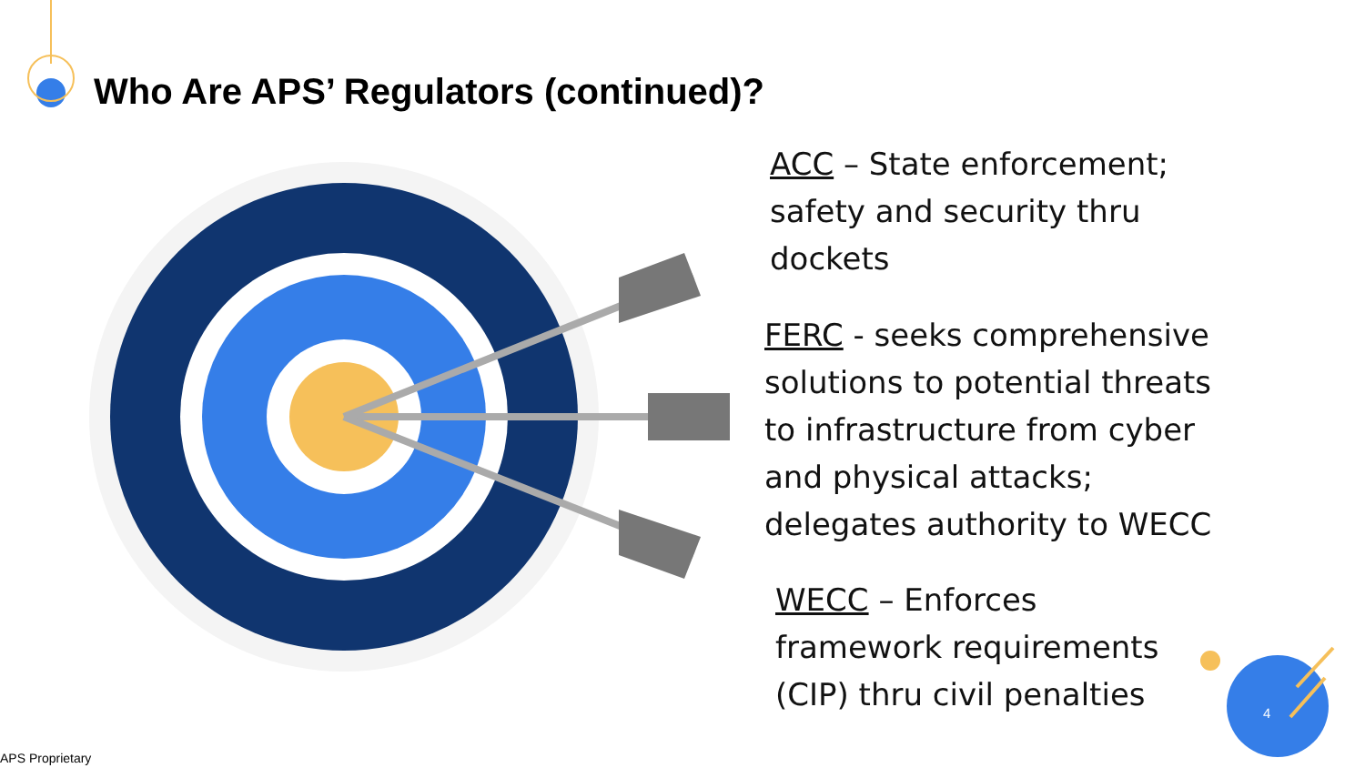Who Are APS’ Regulators (continued)?
ACC – State enforcement;
safety and security thru
dockets
FERC - seeks comprehensive
solutions to potential threats
to infrastructure from cyber
and physical attacks;
delegates authority to WECC
WECC – Enforces
framework requirements
(CIP) thru civil penalties
4
APS Proprietary